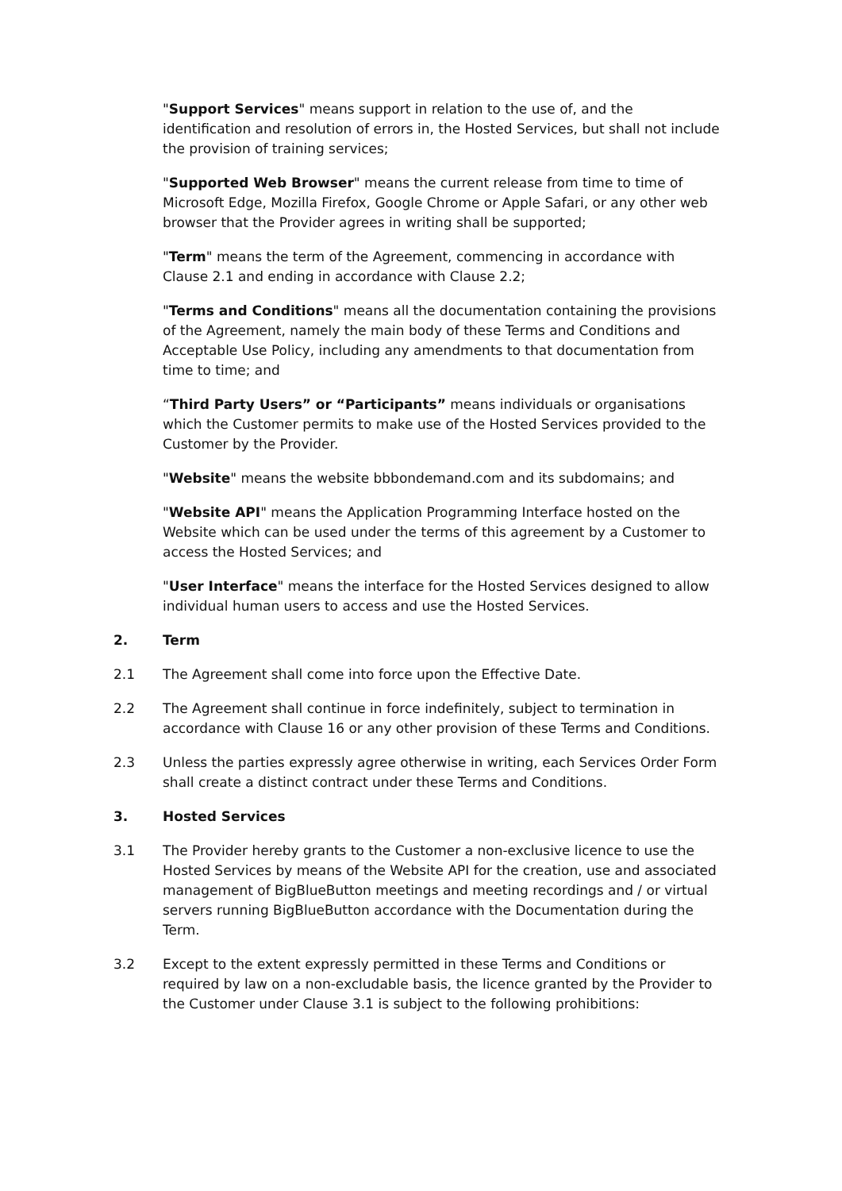"Support Services" means support in relation to the use of, and the identification and resolution of errors in, the Hosted Services, but shall not include the provision of training services;
"Supported Web Browser" means the current release from time to time of Microsoft Edge, Mozilla Firefox, Google Chrome or Apple Safari, or any other web browser that the Provider agrees in writing shall be supported;
"Term" means the term of the Agreement, commencing in accordance with Clause 2.1 and ending in accordance with Clause 2.2;
"Terms and Conditions" means all the documentation containing the provisions of the Agreement, namely the main body of these Terms and Conditions and Acceptable Use Policy, including any amendments to that documentation from time to time; and
“Third Party Users” or “Participants” means individuals or organisations which the Customer permits to make use of the Hosted Services provided to the Customer by the Provider.
"Website" means the website bbbondemand.com and its subdomains; and
"Website API" means the Application Programming Interface hosted on the Website which can be used under the terms of this agreement by a Customer to access the Hosted Services; and
"User Interface" means the interface for the Hosted Services designed to allow individual human users to access and use the Hosted Services.
2. Term
2.1 The Agreement shall come into force upon the Effective Date.
2.2 The Agreement shall continue in force indefinitely, subject to termination in accordance with Clause 16 or any other provision of these Terms and Conditions.
2.3 Unless the parties expressly agree otherwise in writing, each Services Order Form shall create a distinct contract under these Terms and Conditions.
3. Hosted Services
3.1 The Provider hereby grants to the Customer a non-exclusive licence to use the Hosted Services by means of the Website API for the creation, use and associated management of BigBlueButton meetings and meeting recordings and / or virtual servers running BigBlueButton accordance with the Documentation during the Term.
3.2 Except to the extent expressly permitted in these Terms and Conditions or required by law on a non-excludable basis, the licence granted by the Provider to the Customer under Clause 3.1 is subject to the following prohibitions: